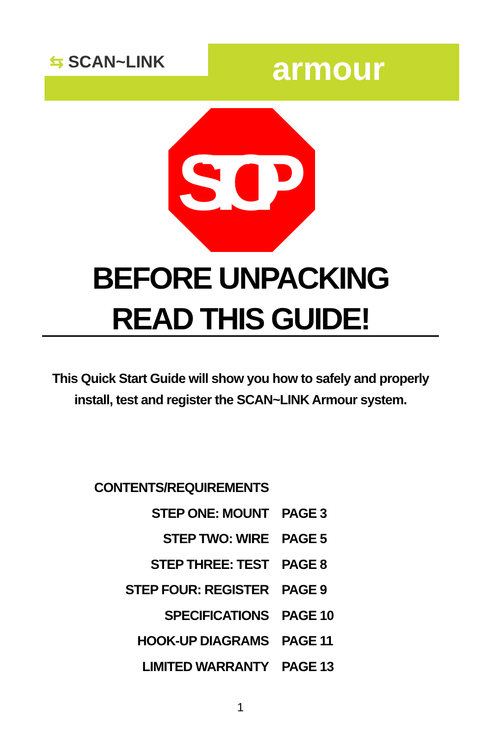⇆ SCAN~LINK armour
STOP
BEFORE UNPACKING
READ THIS GUIDE!
This Quick Start Guide will show you how to safely and properly
install, test and register the SCAN~LINK Armour system.
| CONTENTS/REQUIREMENTS | |
| STEP ONE: MOUNT | PAGE 3 |
| STEP TWO: WIRE | PAGE 5 |
| STEP THREE: TEST | PAGE 8 |
| STEP FOUR: REGISTER | PAGE 9 |
| SPECIFICATIONS | PAGE 10 |
| HOOK-UP DIAGRAMS | PAGE 11 |
| LIMITED WARRANTY | PAGE 13 |
1